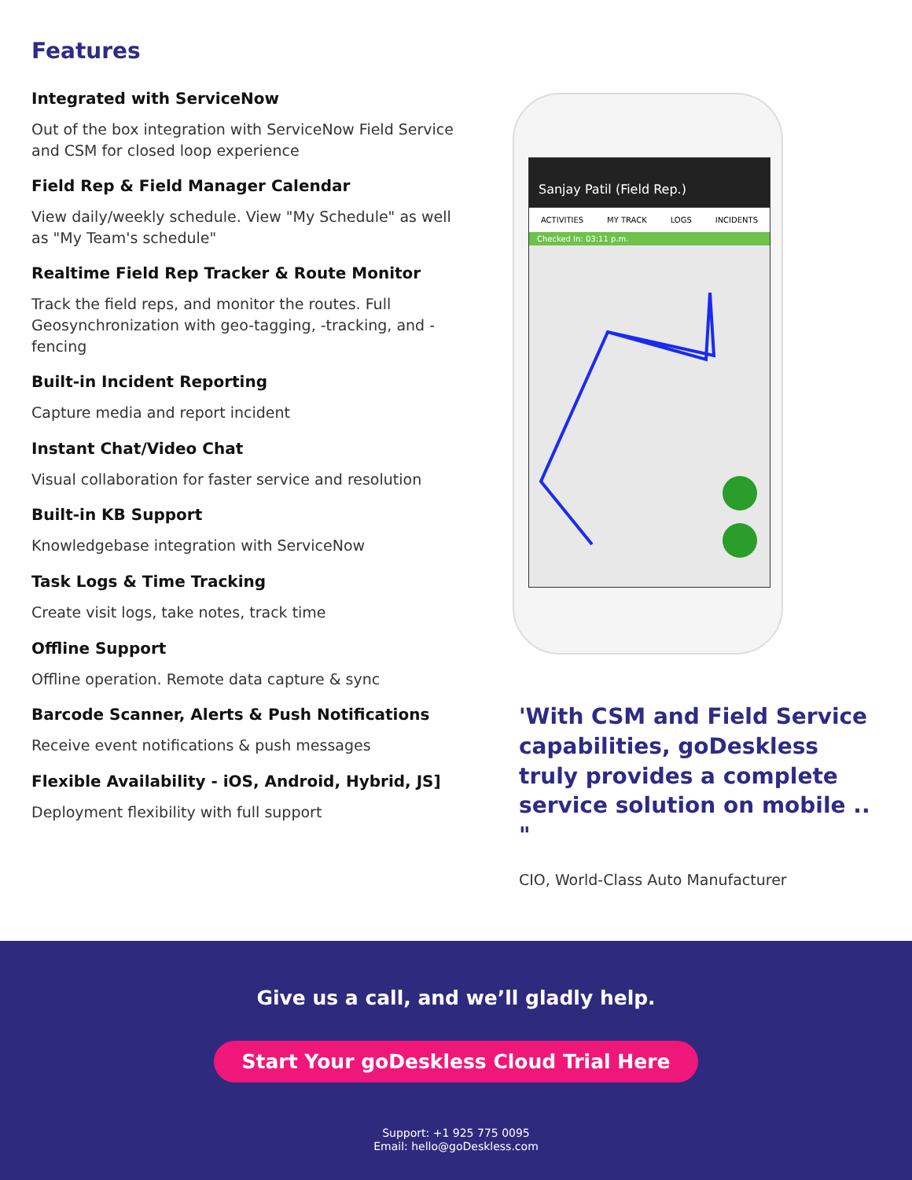Features
Integrated with ServiceNow
Out of the box integration with ServiceNow Field Service and CSM for closed loop experience
Field Rep & Field Manager Calendar
View daily/weekly schedule. View "My Schedule" as well as "My Team's schedule"
Realtime Field Rep Tracker & Route Monitor
Track the field reps, and monitor the routes. Full Geosynchronization with geo-tagging, -tracking, and -fencing
Built-in Incident Reporting
Capture media and report incident
Instant Chat/Video Chat
Visual collaboration for faster service and resolution
Built-in KB Support
Knowledgebase integration with ServiceNow
Task Logs & Time Tracking
Create visit logs, take notes, track time
Offline Support
Offline operation. Remote data capture & sync
Barcode Scanner, Alerts & Push Notifications
Receive event notifications & push messages
Flexible Availability - iOS, Android, Hybrid, JS]
Deployment flexibility with full support
Sanjay Patil (Field Rep.)
ACTIVITIES MY TRACK LOGS INCIDENTS
Checked In: 03:11 p.m.
'With CSM and Field Service capabilities, goDeskless truly provides a complete service solution on mobile .. "
CIO, World-Class Auto Manufacturer
Give us a call, and we’ll gladly help.
Start Your goDeskless Cloud Trial Here
Support: +1 925 775 0095
Email: hello@goDeskless.com